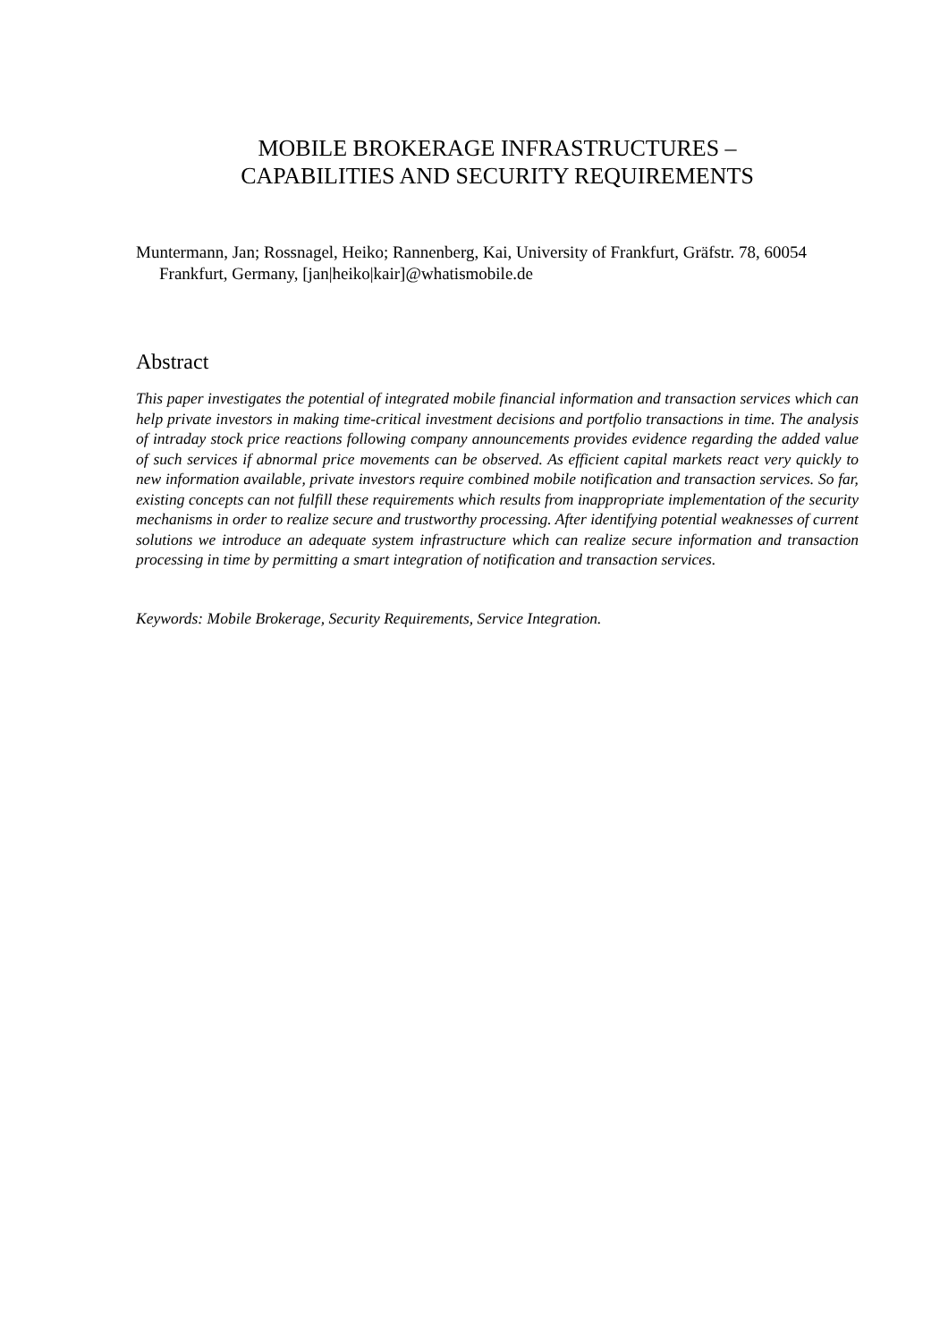MOBILE BROKERAGE INFRASTRUCTURES –
CAPABILITIES AND SECURITY REQUIREMENTS
Muntermann, Jan; Rossnagel, Heiko; Rannenberg, Kai, University of Frankfurt, Gräfstr. 78, 60054 Frankfurt, Germany, [jan|heiko|kair]@whatismobile.de
Abstract
This paper investigates the potential of integrated mobile financial information and transaction services which can help private investors in making time-critical investment decisions and portfolio transactions in time. The analysis of intraday stock price reactions following company announcements provides evidence regarding the added value of such services if abnormal price movements can be observed. As efficient capital markets react very quickly to new information available, private investors require combined mobile notification and transaction services. So far, existing concepts can not fulfill these requirements which results from inappropriate implementation of the security mechanisms in order to realize secure and trustworthy processing. After identifying potential weaknesses of current solutions we introduce an adequate system infrastructure which can realize secure information and transaction processing in time by permitting a smart integration of notification and transaction services.
Keywords: Mobile Brokerage, Security Requirements, Service Integration.